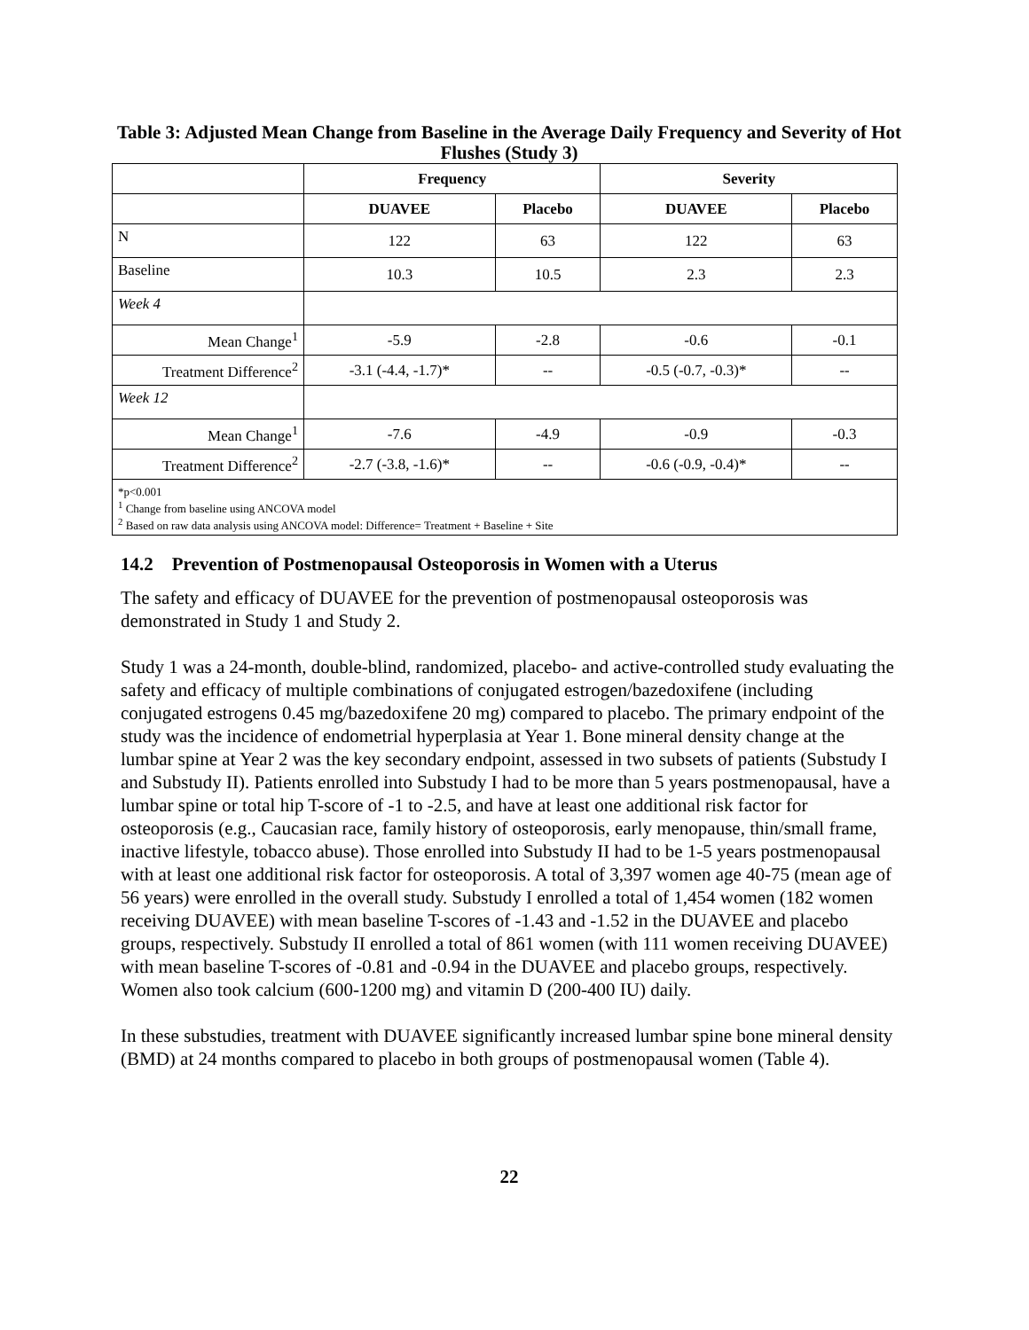Table 3: Adjusted Mean Change from Baseline in the Average Daily Frequency and Severity of Hot Flushes (Study 3)
| | Frequency | | Severity | |
| --- | --- | --- | --- | --- |
| | DUAVEE | Placebo | DUAVEE | Placebo |
| N | 122 | 63 | 122 | 63 |
| Baseline | 10.3 | 10.5 | 2.3 | 2.3 |
| Week 4 | | | | |
| Mean Change<sup>1</sup> | -5.9 | -2.8 | -0.6 | -0.1 |
| Treatment Difference<sup>2</sup> | -3.1 (-4.4, -1.7)* | -- | -0.5 (-0.7, -0.3)* | -- |
| Week 12 | | | | |
| Mean Change<sup>1</sup> | -7.6 | -4.9 | -0.9 | -0.3 |
| Treatment Difference<sup>2</sup> | -2.7 (-3.8, -1.6)* | -- | -0.6 (-0.9, -0.4)* | -- |
| *p<0.001 <sup>1</sup> Change from baseline using ANCOVA model <sup>2</sup> Based on raw data analysis using ANCOVA model: Difference= Treatment + Baseline + Site | | | | |
14.2 Prevention of Postmenopausal Osteoporosis in Women with a Uterus
The safety and efficacy of DUAVEE for the prevention of postmenopausal osteoporosis was demonstrated in Study 1 and Study 2.
Study 1 was a 24-month, double-blind, randomized, placebo- and active-controlled study evaluating the safety and efficacy of multiple combinations of conjugated estrogen/bazedoxifene (including conjugated estrogens 0.45 mg/bazedoxifene 20 mg) compared to placebo. The primary endpoint of the study was the incidence of endometrial hyperplasia at Year 1. Bone mineral density change at the lumbar spine at Year 2 was the key secondary endpoint, assessed in two subsets of patients (Substudy I and Substudy II). Patients enrolled into Substudy I had to be more than 5 years postmenopausal, have a lumbar spine or total hip T-score of -1 to -2.5, and have at least one additional risk factor for osteoporosis (e.g., Caucasian race, family history of osteoporosis, early menopause, thin/small frame, inactive lifestyle, tobacco abuse). Those enrolled into Substudy II had to be 1-5 years postmenopausal with at least one additional risk factor for osteoporosis. A total of 3,397 women age 40-75 (mean age of 56 years) were enrolled in the overall study. Substudy I enrolled a total of 1,454 women (182 women receiving DUAVEE) with mean baseline T-scores of -1.43 and -1.52 in the DUAVEE and placebo groups, respectively. Substudy II enrolled a total of 861 women (with 111 women receiving DUAVEE) with mean baseline T-scores of -0.81 and -0.94 in the DUAVEE and placebo groups, respectively. Women also took calcium (600-1200 mg) and vitamin D (200-400 IU) daily.
In these substudies, treatment with DUAVEE significantly increased lumbar spine bone mineral density (BMD) at 24 months compared to placebo in both groups of postmenopausal women (Table 4).
22